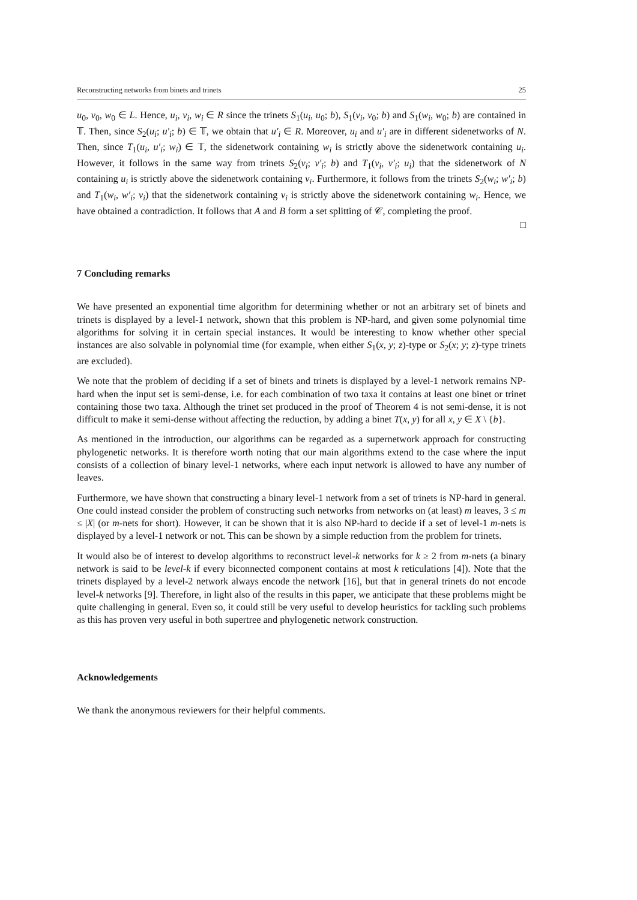Reconstructing networks from binets and trinets 25
u<sub>0</sub>, v<sub>0</sub>, w<sub>0</sub> ∈ L. Hence, u<sub>i</sub>, v<sub>i</sub>, w<sub>i</sub> ∈ R since the trinets S<sub>1</sub>(u<sub>i</sub>, u<sub>0</sub>; b), S<sub>1</sub>(v<sub>i</sub>, v<sub>0</sub>; b) and S<sub>1</sub>(w<sub>i</sub>, w<sub>0</sub>; b) are contained in 𝕋. Then, since S<sub>2</sub>(u<sub>i</sub>; u′<sub>i</sub>; b) ∈ 𝕋, we obtain that u′<sub>i</sub> ∈ R. Moreover, u<sub>i</sub> and u′<sub>i</sub> are in different sidenetworks of N. Then, since T<sub>1</sub>(u<sub>i</sub>, u′<sub>i</sub>; w<sub>i</sub>) ∈ 𝕋, the sidenetwork containing w<sub>i</sub> is strictly above the sidenetwork containing u<sub>i</sub>. However, it follows in the same way from trinets S<sub>2</sub>(v<sub>i</sub>; v′<sub>i</sub>; b) and T<sub>1</sub>(v<sub>i</sub>, v′<sub>i</sub>; u<sub>i</sub>) that the sidenetwork of N containing u<sub>i</sub> is strictly above the sidenetwork containing v<sub>i</sub>. Furthermore, it follows from the trinets S<sub>2</sub>(w<sub>i</sub>; w′<sub>i</sub>; b) and T<sub>1</sub>(w<sub>i</sub>, w′<sub>i</sub>; v<sub>i</sub>) that the sidenetwork containing v<sub>i</sub> is strictly above the sidenetwork containing w<sub>i</sub>. Hence, we have obtained a contradiction. It follows that A and B form a set splitting of 𝒞, completing the proof.
□
7 Concluding remarks
We have presented an exponential time algorithm for determining whether or not an arbitrary set of binets and trinets is displayed by a level-1 network, shown that this problem is NP-hard, and given some polynomial time algorithms for solving it in certain special instances. It would be interesting to know whether other special instances are also solvable in polynomial time (for example, when either S<sub>1</sub>(x, y; z)-type or S<sub>2</sub>(x; y; z)-type trinets are excluded).
We note that the problem of deciding if a set of binets and trinets is displayed by a level-1 network remains NP-hard when the input set is semi-dense, i.e. for each combination of two taxa it contains at least one binet or trinet containing those two taxa. Although the trinet set produced in the proof of Theorem 4 is not semi-dense, it is not difficult to make it semi-dense without affecting the reduction, by adding a binet T(x, y) for all x, y ∈ X \ {b}.
As mentioned in the introduction, our algorithms can be regarded as a supernetwork approach for constructing phylogenetic networks. It is therefore worth noting that our main algorithms extend to the case where the input consists of a collection of binary level-1 networks, where each input network is allowed to have any number of leaves.
Furthermore, we have shown that constructing a binary level-1 network from a set of trinets is NP-hard in general. One could instead consider the problem of constructing such networks from networks on (at least) m leaves, 3 ≤ m ≤ |X| (or m-nets for short). However, it can be shown that it is also NP-hard to decide if a set of level-1 m-nets is displayed by a level-1 network or not. This can be shown by a simple reduction from the problem for trinets.
It would also be of interest to develop algorithms to reconstruct level-k networks for k ≥ 2 from m-nets (a binary network is said to be level-k if every biconnected component contains at most k reticulations [4]). Note that the trinets displayed by a level-2 network always encode the network [16], but that in general trinets do not encode level-k networks [9]. Therefore, in light also of the results in this paper, we anticipate that these problems might be quite challenging in general. Even so, it could still be very useful to develop heuristics for tackling such problems as this has proven very useful in both supertree and phylogenetic network construction.
Acknowledgements
We thank the anonymous reviewers for their helpful comments.